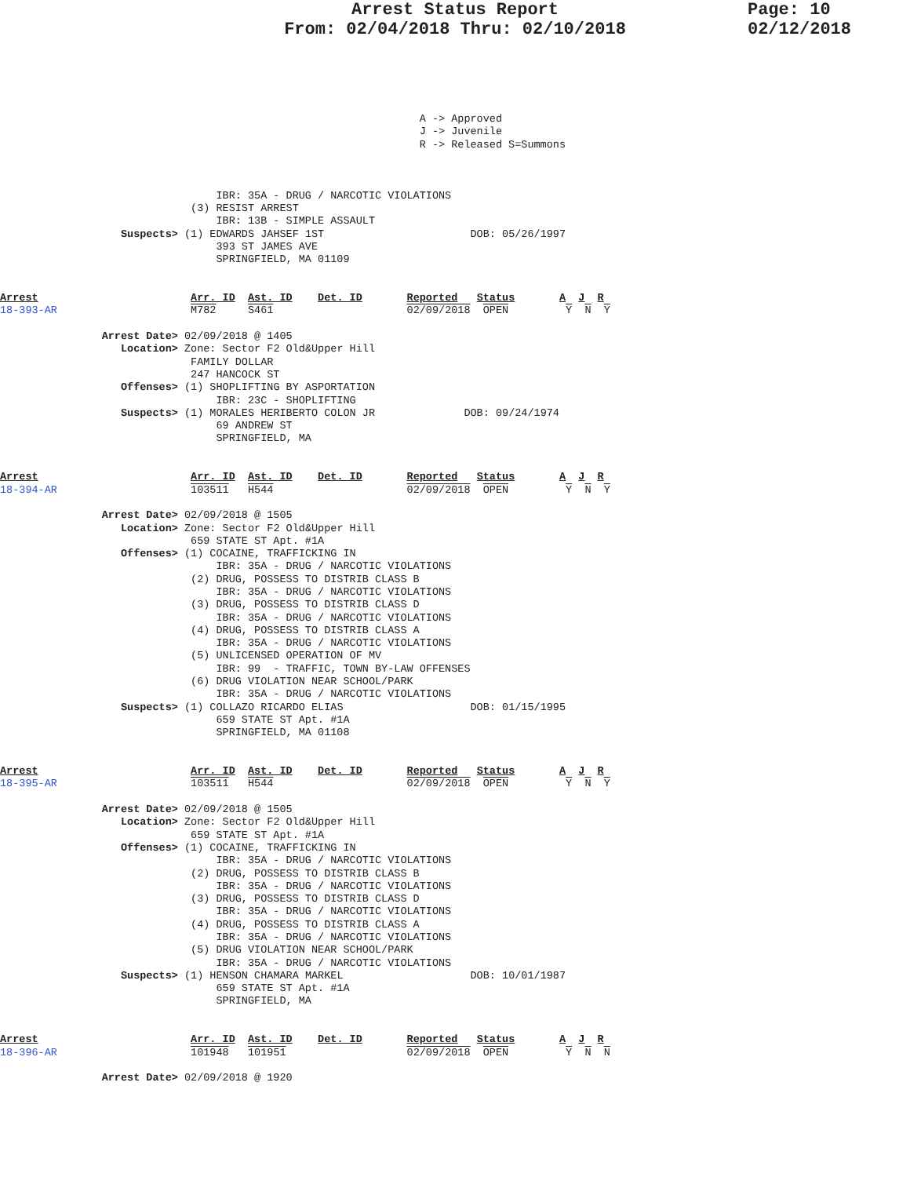Arrest Status Report
From: 02/04/2018 Thru: 02/10/2018
Page: 10
02/12/2018
                                                                  A -> Approved
                                                                  J -> Juvenile
                                                                  R -> Released S=Summons



                                  IBR: 35A - DRUG / NARCOTIC VIOLATIONS
                              (3) RESIST ARREST
                                  IBR: 13B - SIMPLE ASSAULT
                   Suspects> (1) EDWARDS JAHSEF 1ST                       DOB: 05/26/1997
                                  393 ST JAMES AVE
                                  SPRINGFIELD, MA 01109


Arrest                        Arr. ID  Ast. ID    Det. ID       Reported   Status       A  J  R
18-393-AR                     M782     S461                     02/09/2018  OPEN         Y  N  Y

                Arrest Date> 02/09/2018 @ 1405
                   Location> Zone: Sector F2 Old&Upper Hill
                              FAMILY DOLLAR
                              247 HANCOCK ST
                   Offenses> (1) SHOPLIFTING BY ASPORTATION
                                  IBR: 23C - SHOPLIFTING
                   Suspects> (1) MORALES HERIBERTO COLON JR              DOB: 09/24/1974
                                  69 ANDREW ST
                                  SPRINGFIELD, MA


Arrest                        Arr. ID  Ast. ID    Det. ID       Reported   Status       A  J  R
18-394-AR                     103511   H544                     02/09/2018  OPEN         Y  N  Y

                Arrest Date> 02/09/2018 @ 1505
                   Location> Zone: Sector F2 Old&Upper Hill
                              659 STATE ST Apt. #1A
                   Offenses> (1) COCAINE, TRAFFICKING IN
                                  IBR: 35A - DRUG / NARCOTIC VIOLATIONS
                              (2) DRUG, POSSESS TO DISTRIB CLASS B
                                  IBR: 35A - DRUG / NARCOTIC VIOLATIONS
                              (3) DRUG, POSSESS TO DISTRIB CLASS D
                                  IBR: 35A - DRUG / NARCOTIC VIOLATIONS
                              (4) DRUG, POSSESS TO DISTRIB CLASS A
                                  IBR: 35A - DRUG / NARCOTIC VIOLATIONS
                              (5) UNLICENSED OPERATION OF MV
                                  IBR: 99  - TRAFFIC, TOWN BY-LAW OFFENSES
                              (6) DRUG VIOLATION NEAR SCHOOL/PARK
                                  IBR: 35A - DRUG / NARCOTIC VIOLATIONS
                   Suspects> (1) COLLAZO RICARDO ELIAS                    DOB: 01/15/1995
                                  659 STATE ST Apt. #1A
                                  SPRINGFIELD, MA 01108


Arrest                        Arr. ID  Ast. ID    Det. ID       Reported   Status       A  J  R
18-395-AR                     103511   H544                     02/09/2018  OPEN         Y  N  Y

                Arrest Date> 02/09/2018 @ 1505
                   Location> Zone: Sector F2 Old&Upper Hill
                              659 STATE ST Apt. #1A
                   Offenses> (1) COCAINE, TRAFFICKING IN
                                  IBR: 35A - DRUG / NARCOTIC VIOLATIONS
                              (2) DRUG, POSSESS TO DISTRIB CLASS B
                                  IBR: 35A - DRUG / NARCOTIC VIOLATIONS
                              (3) DRUG, POSSESS TO DISTRIB CLASS D
                                  IBR: 35A - DRUG / NARCOTIC VIOLATIONS
                              (4) DRUG, POSSESS TO DISTRIB CLASS A
                                  IBR: 35A - DRUG / NARCOTIC VIOLATIONS
                              (5) DRUG VIOLATION NEAR SCHOOL/PARK
                                  IBR: 35A - DRUG / NARCOTIC VIOLATIONS
                   Suspects> (1) HENSON CHAMARA MARKEL                    DOB: 10/01/1987
                                  659 STATE ST Apt. #1A
                                  SPRINGFIELD, MA


Arrest                        Arr. ID  Ast. ID    Det. ID       Reported   Status       A  J  R
18-396-AR                     101948   101951                   02/09/2018  OPEN         Y  N  N

                Arrest Date> 02/09/2018 @ 1920